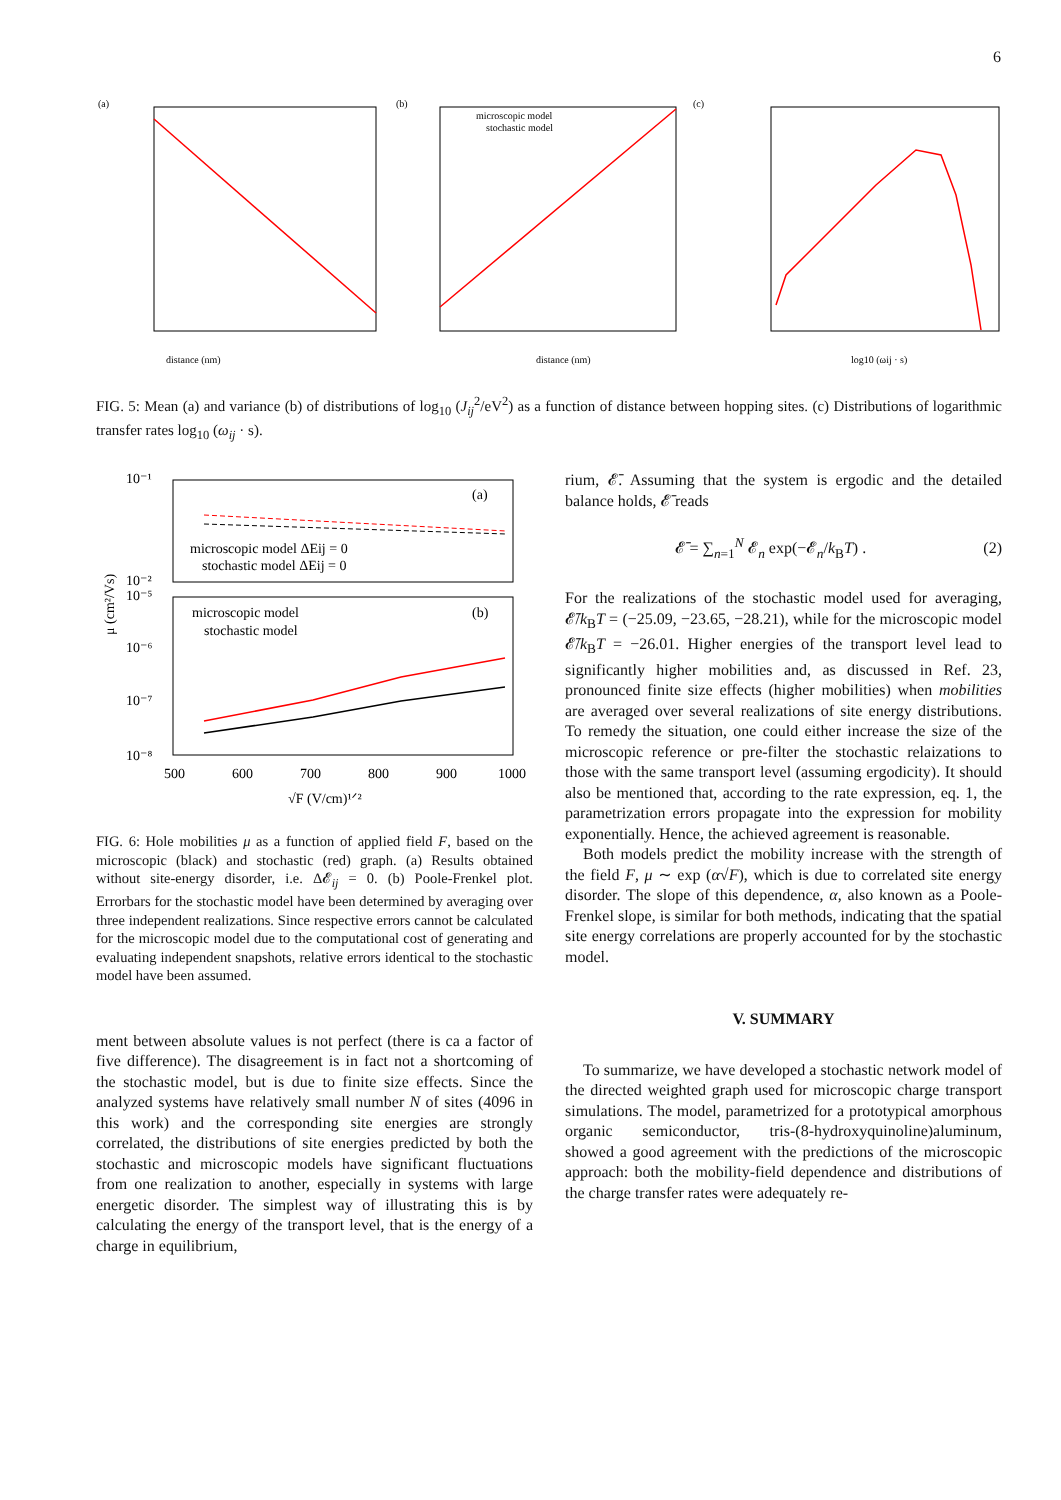6
(a)
distance (nm)
(b)
microscopic model
stochastic model
distance (nm)
(c)
log10 (ωij · s)
FIG. 5: Mean (a) and variance (b) of distributions of log<sub>10</sub> (J<sub>ij</sub><sup>2</sup>/eV<sup>2</sup>) as a function of distance between hopping sites. (c) Distributions of logarithmic transfer rates log<sub>10</sub> (ω<sub>ij</sub> · s).
10⁻¹
10⁻²
10⁻⁵
(a)
microscopic model ΔEij = 0
stochastic model ΔEij = 0
(b)
microscopic model
stochastic model
10⁻⁶
10⁻⁷
10⁻⁸
500
600
700
800
900
1000
√F (V/cm)¹ᐟ²
μ (cm²/Vs)
FIG. 6: Hole mobilities μ as a function of applied field F, based on the microscopic (black) and stochastic (red) graph. (a) Results obtained without site-energy disorder, i.e. Δ𝓔<sub>ij</sub> = 0. (b) Poole-Frenkel plot. Errorbars for the stochastic model have been determined by averaging over three independent realizations. Since respective errors cannot be calculated for the microscopic model due to the computational cost of generating and evaluating independent snapshots, relative errors identical to the stochastic model have been assumed.
ment between absolute values is not perfect (there is ca a factor of five difference). The disagreement is in fact not a shortcoming of the stochastic model, but is due to finite size effects. Since the analyzed systems have relatively small number N of sites (4096 in this work) and the corresponding site energies are strongly correlated, the distributions of site energies predicted by both the stochastic and microscopic models have significant fluctuations from one realization to another, especially in systems with large energetic disorder. The simplest way of illustrating this is by calculating the energy of the transport level, that is the energy of a charge in equilibrium,
rium, 𝓔̄. Assuming that the system is ergodic and the detailed balance holds, 𝓔̄ reads
𝓔̄ = ∑<sub>n=1</sub><sup>N</sup> 𝓔<sub>n</sub> exp(−𝓔<sub>n</sub>/k<sub>B</sub>T) . (2)
For the realizations of the stochastic model used for averaging, 𝓔̄/k<sub>B</sub>T = (−25.09, −23.65, −28.21), while for the microscopic model 𝓔̄/k<sub>B</sub>T = −26.01. Higher energies of the transport level lead to significantly higher mobilities and, as discussed in Ref. 23, pronounced finite size effects (higher mobilities) when mobilities are averaged over several realizations of site energy distributions. To remedy the situation, one could either increase the size of the microscopic reference or pre-filter the stochastic relaizations to those with the same transport level (assuming ergodicity). It should also be mentioned that, according to the rate expression, eq. 1, the parametrization errors propagate into the expression for mobility exponentially. Hence, the achieved agreement is reasonable.
Both models predict the mobility increase with the strength of the field F, μ ∼ exp (α√F), which is due to correlated site energy disorder. The slope of this dependence, α, also known as a Poole-Frenkel slope, is similar for both methods, indicating that the spatial site energy correlations are properly accounted for by the stochastic model.
V. SUMMARY
To summarize, we have developed a stochastic network model of the directed weighted graph used for microscopic charge transport simulations. The model, parametrized for a prototypical amorphous organic semiconductor, tris-(8-hydroxyquinoline)aluminum, showed a good agreement with the predictions of the microscopic approach: both the mobility-field dependence and distributions of the charge transfer rates were adequately re-